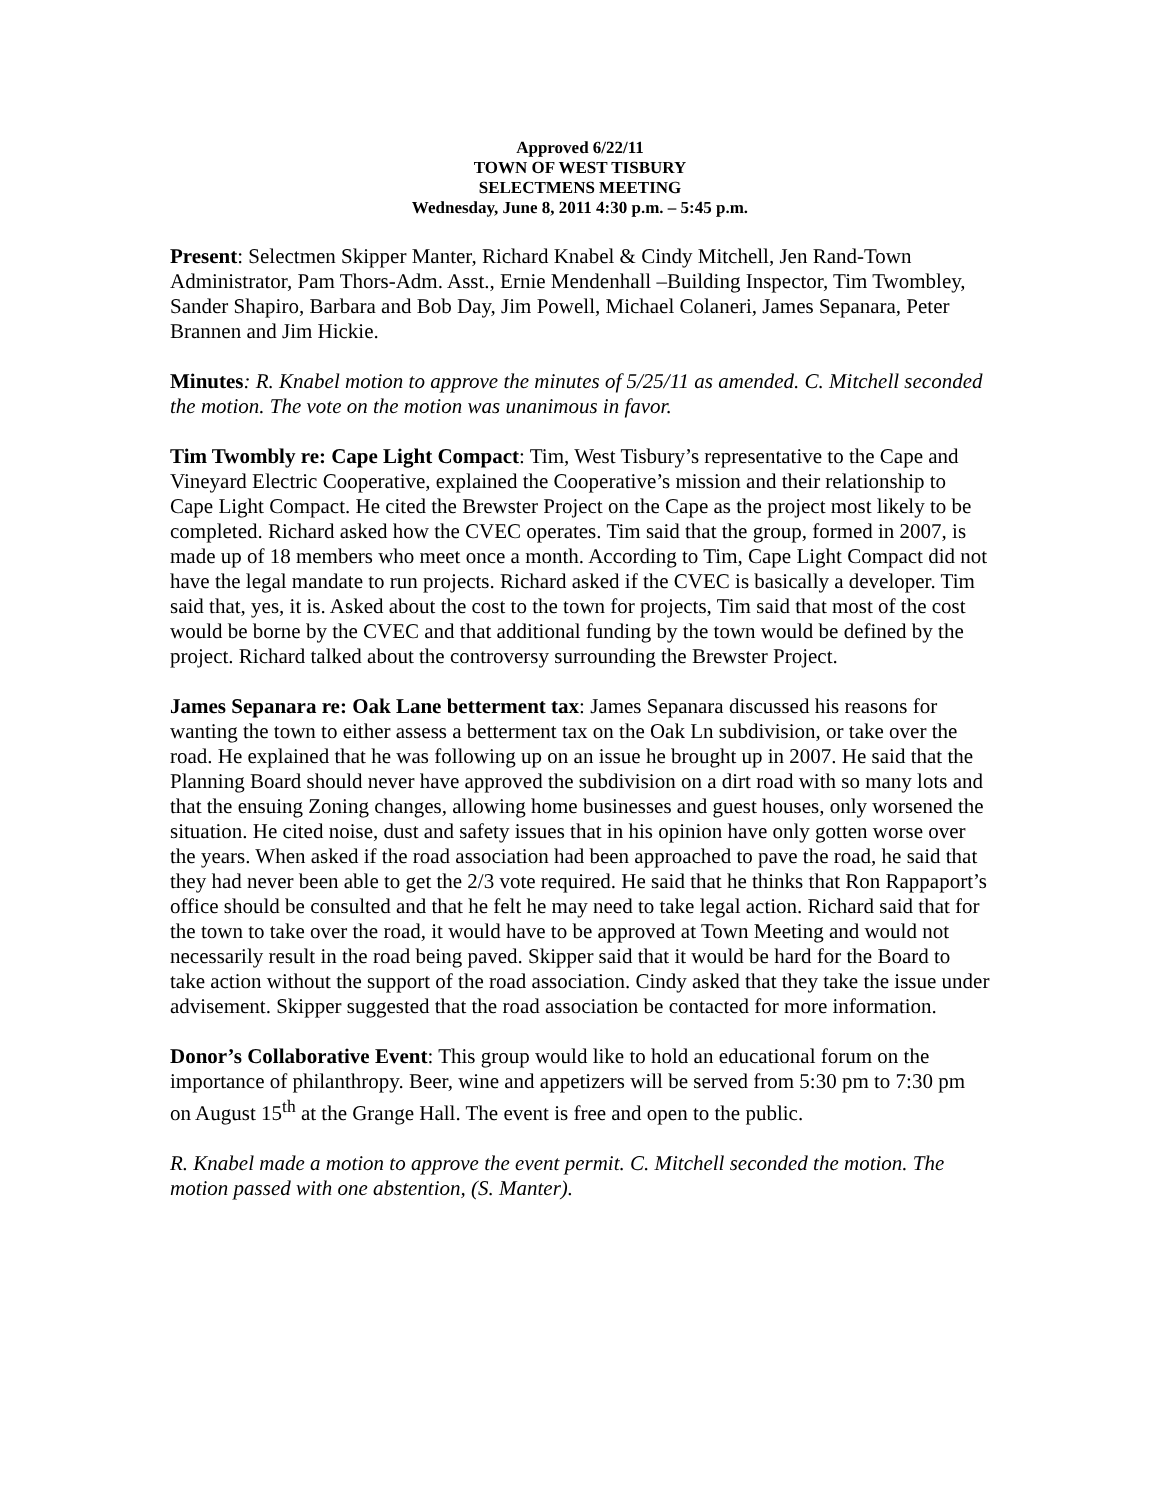Approved 6/22/11
TOWN OF WEST TISBURY
SELECTMENS MEETING
Wednesday, June 8, 2011 4:30 p.m. – 5:45 p.m.
Present: Selectmen Skipper Manter, Richard Knabel & Cindy Mitchell, Jen Rand-Town Administrator, Pam Thors-Adm. Asst., Ernie Mendenhall –Building Inspector, Tim Twombley, Sander Shapiro, Barbara and Bob Day, Jim Powell, Michael Colaneri, James Sepanara, Peter Brannen and Jim Hickie.
Minutes: R. Knabel motion to approve the minutes of 5/25/11 as amended. C. Mitchell seconded the motion. The vote on the motion was unanimous in favor.
Tim Twombly re: Cape Light Compact: Tim, West Tisbury’s representative to the Cape and Vineyard Electric Cooperative, explained the Cooperative’s mission and their relationship to Cape Light Compact. He cited the Brewster Project on the Cape as the project most likely to be completed. Richard asked how the CVEC operates. Tim said that the group, formed in 2007, is made up of 18 members who meet once a month. According to Tim, Cape Light Compact did not have the legal mandate to run projects. Richard asked if the CVEC is basically a developer. Tim said that, yes, it is. Asked about the cost to the town for projects, Tim said that most of the cost would be borne by the CVEC and that additional funding by the town would be defined by the project. Richard talked about the controversy surrounding the Brewster Project.
James Sepanara re: Oak Lane betterment tax: James Sepanara discussed his reasons for wanting the town to either assess a betterment tax on the Oak Ln subdivision, or take over the road. He explained that he was following up on an issue he brought up in 2007. He said that the Planning Board should never have approved the subdivision on a dirt road with so many lots and that the ensuing Zoning changes, allowing home businesses and guest houses, only worsened the situation. He cited noise, dust and safety issues that in his opinion have only gotten worse over the years. When asked if the road association had been approached to pave the road, he said that they had never been able to get the 2/3 vote required. He said that he thinks that Ron Rappaport’s office should be consulted and that he felt he may need to take legal action. Richard said that for the town to take over the road, it would have to be approved at Town Meeting and would not necessarily result in the road being paved. Skipper said that it would be hard for the Board to take action without the support of the road association. Cindy asked that they take the issue under advisement. Skipper suggested that the road association be contacted for more information.
Donor’s Collaborative Event: This group would like to hold an educational forum on the importance of philanthropy. Beer, wine and appetizers will be served from 5:30 pm to 7:30 pm on August 15<sup>th</sup> at the Grange Hall. The event is free and open to the public.
R. Knabel made a motion to approve the event permit. C. Mitchell seconded the motion. The motion passed with one abstention, (S. Manter).